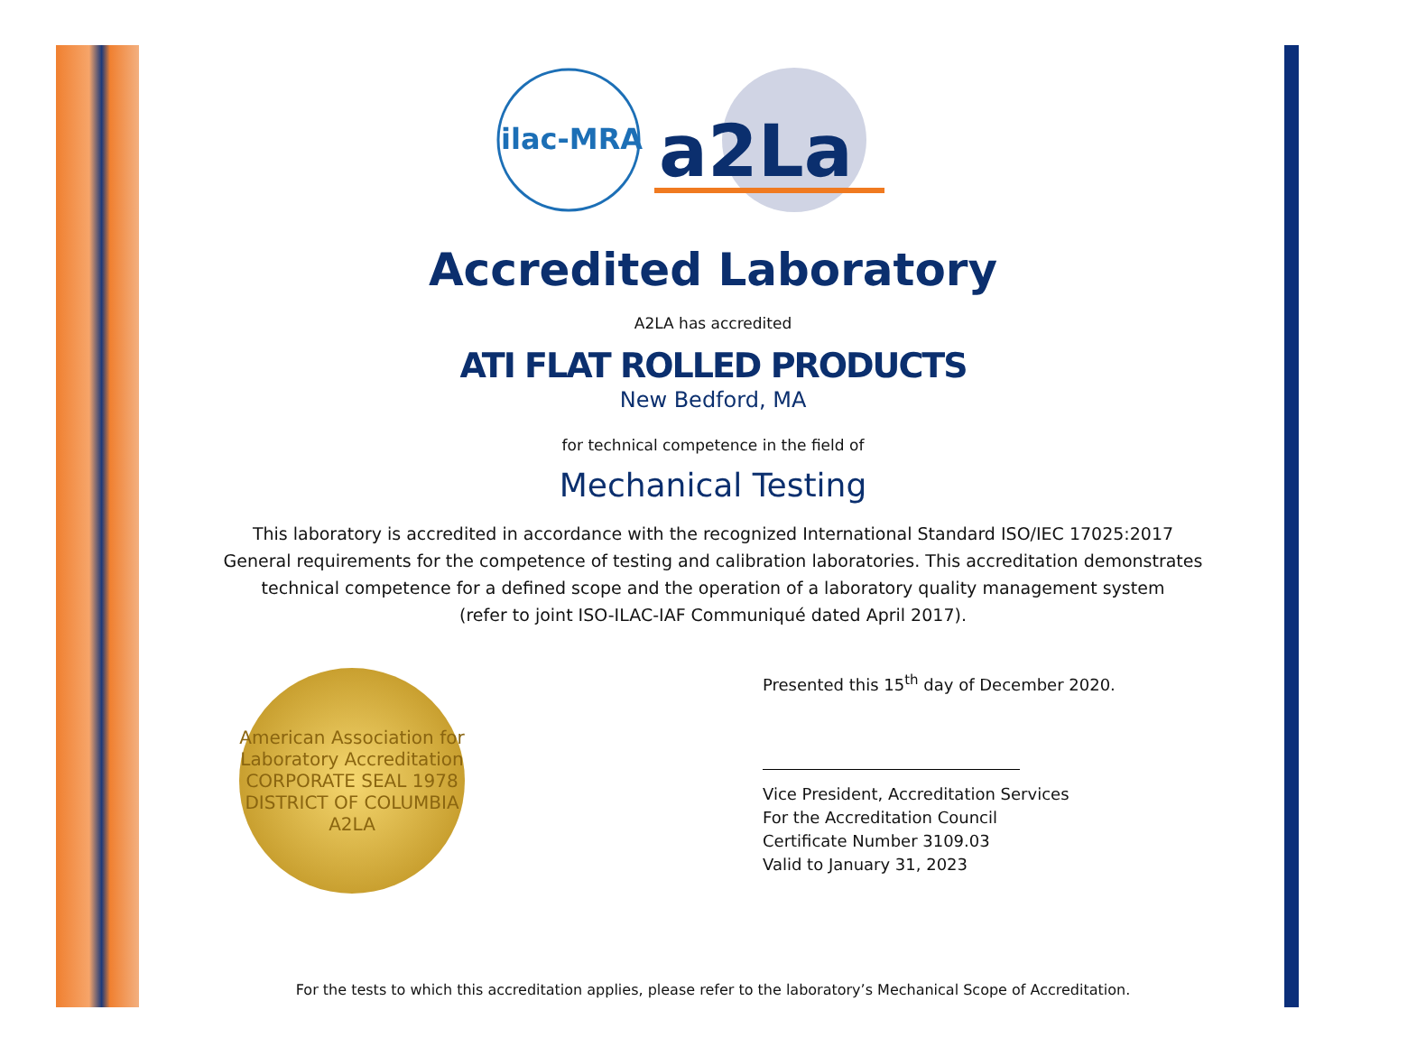ilac-MRA
a2La
Accredited Laboratory
A2LA has accredited
ATI FLAT ROLLED PRODUCTS
New Bedford, MA
for technical competence in the field of
Mechanical Testing
This laboratory is accredited in accordance with the recognized International Standard ISO/IEC 17025:2017
General requirements for the competence of testing and calibration laboratories. This accreditation demonstrates
technical competence for a defined scope and the operation of a laboratory quality management system
(refer to joint ISO-ILAC-IAF Communiqué dated April 2017).
American Association for Laboratory Accreditation
CORPORATE SEAL 1978
DISTRICT OF COLUMBIA
A2LA
Presented this 15<sup>th</sup> day of December 2020.
Vice President, Accreditation Services
For the Accreditation Council
Certificate Number 3109.03
Valid to January 31, 2023
For the tests to which this accreditation applies, please refer to the laboratory’s Mechanical Scope of Accreditation.